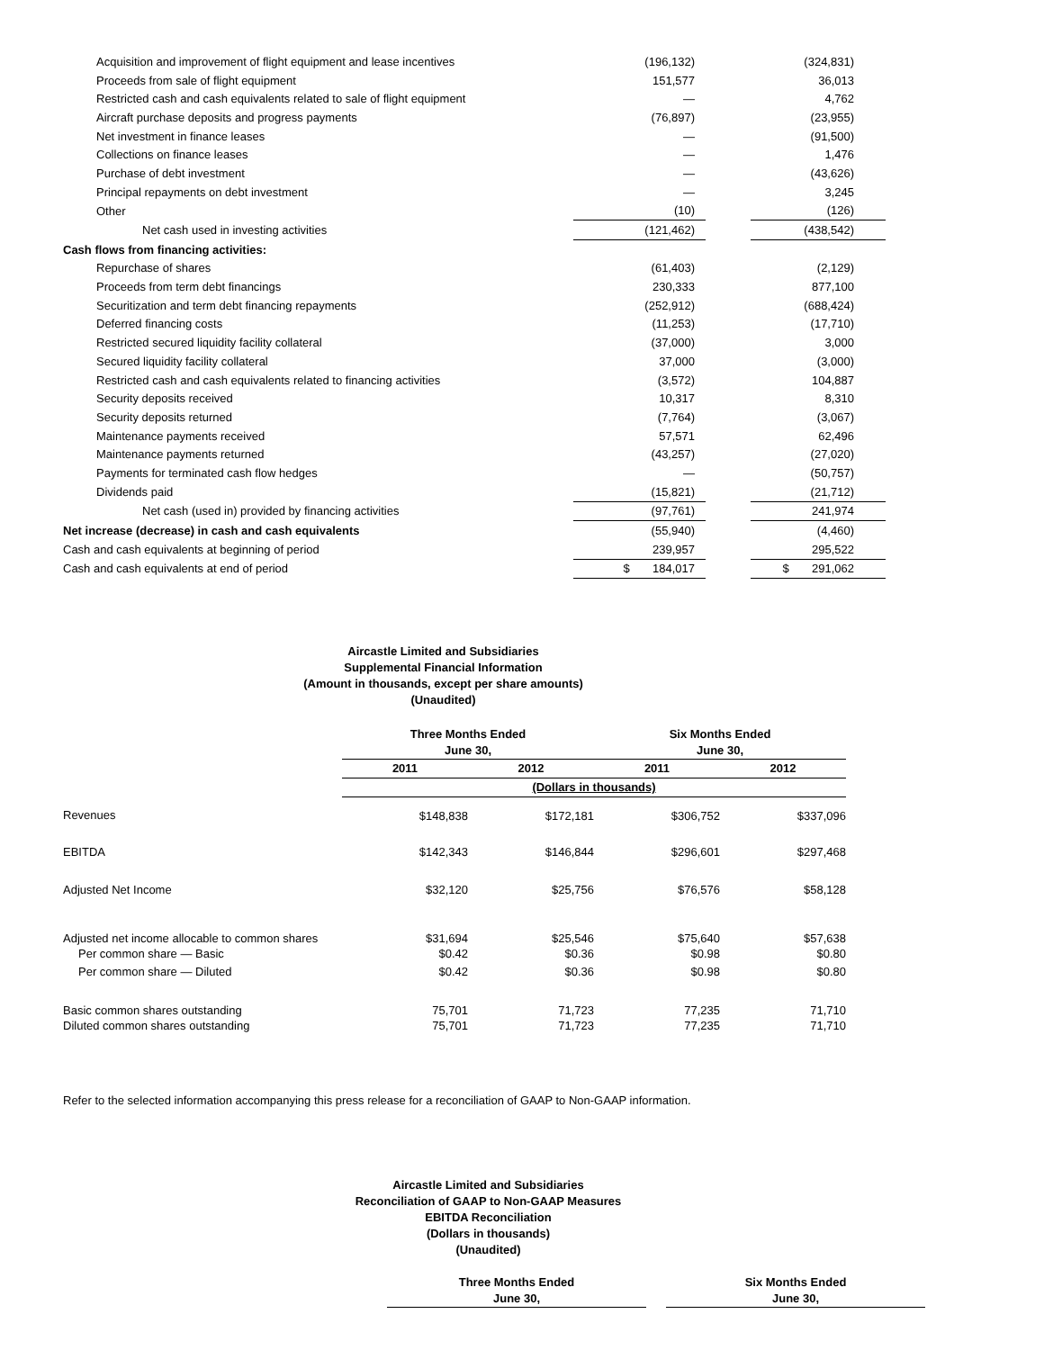| Acquisition and improvement of flight equipment and lease incentives | (196,132) | | (324,831) |
| Proceeds from sale of flight equipment | 151,577 | | 36,013 |
| Restricted cash and cash equivalents related to sale of flight equipment | — | | 4,762 |
| Aircraft purchase deposits and progress payments | (76,897) | | (23,955) |
| Net investment in finance leases | — | | (91,500) |
| Collections on finance leases | — | | 1,476 |
| Purchase of debt investment | — | | (43,626) |
| Principal repayments on debt investment | — | | 3,245 |
| Other | (10) | | (126) |
| Net cash used in investing activities | (121,462) | | (438,542) |
| Cash flows from financing activities: | | | |
| Repurchase of shares | (61,403) | | (2,129) |
| Proceeds from term debt financings | 230,333 | | 877,100 |
| Securitization and term debt financing repayments | (252,912) | | (688,424) |
| Deferred financing costs | (11,253) | | (17,710) |
| Restricted secured liquidity facility collateral | (37,000) | | 3,000 |
| Secured liquidity facility collateral | 37,000 | | (3,000) |
| Restricted cash and cash equivalents related to financing activities | (3,572) | | 104,887 |
| Security deposits received | 10,317 | | 8,310 |
| Security deposits returned | (7,764) | | (3,067) |
| Maintenance payments received | 57,571 | | 62,496 |
| Maintenance payments returned | (43,257) | | (27,020) |
| Payments for terminated cash flow hedges | — | | (50,757) |
| Dividends paid | (15,821) | | (21,712) |
| Net cash (used in) provided by financing activities | (97,761) | | 241,974 |
| Net increase (decrease) in cash and cash equivalents | (55,940) | | (4,460) |
| Cash and cash equivalents at beginning of period | 239,957 | | 295,522 |
| Cash and cash equivalents at end of period | $ 184,017 | | $ 291,062 |
Aircastle Limited and Subsidiaries
Supplemental Financial Information
(Amount in thousands, except per share amounts)
(Unaudited)
| | Three Months Ended June 30, | | Six Months Ended June 30, | |
| | 2011 | 2012 | 2011 | 2012 |
| | (Dollars in thousands) | | | |
| Revenues | $148,838 | $172,181 | $306,752 | $337,096 |
| EBITDA | $142,343 | $146,844 | $296,601 | $297,468 |
| Adjusted Net Income | $32,120 | $25,756 | $76,576 | $58,128 |
| Adjusted net income allocable to common shares | $31,694 | $25,546 | $75,640 | $57,638 |
| Per common share — Basic | $0.42 | $0.36 | $0.98 | $0.80 |
| Per common share — Diluted | $0.42 | $0.36 | $0.98 | $0.80 |
| Basic common shares outstanding | 75,701 | 71,723 | 77,235 | 71,710 |
| Diluted common shares outstanding | 75,701 | 71,723 | 77,235 | 71,710 |
Refer to the selected information accompanying this press release for a reconciliation of GAAP to Non-GAAP information.
Aircastle Limited and Subsidiaries
Reconciliation of GAAP to Non-GAAP Measures
EBITDA Reconciliation
(Dollars in thousands)
(Unaudited)
Three Months Ended
June 30,
Six Months Ended
June 30,